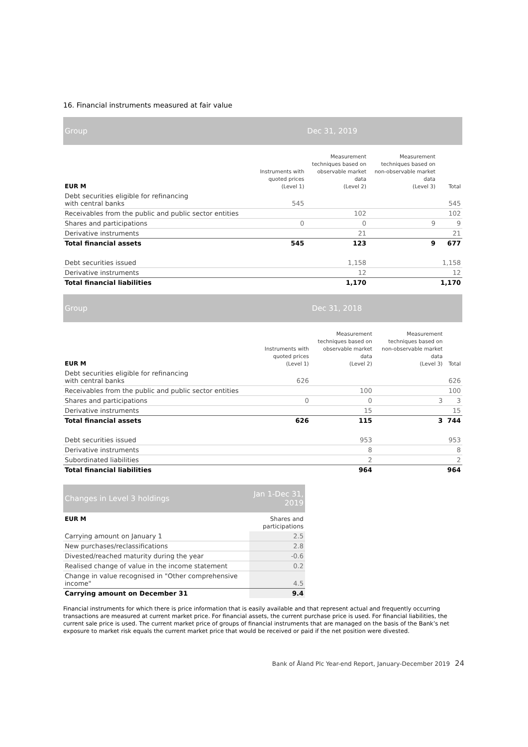16. Financial instruments measured at fair value
| Group | | Dec 31, 2019 | | |
| EUR M | Instruments with quoted prices (Level 1) | Measurement techniques based on observable market data (Level 2) | Measurement techniques based on non-observable market data (Level 3) | Total |
| Debt securities eligible for refinancing with central banks | 545 | | | 545 |
| Receivables from the public and public sector entities | | 102 | | 102 |
| Shares and participations | 0 | 0 | 9 | 9 |
| Derivative instruments | | 21 | | 21 |
| Total financial assets | 545 | 123 | 9 | 677 |
| Debt securities issued | | 1,158 | | 1,158 |
| Derivative instruments | | 12 | | 12 |
| Total financial liabilities | | 1,170 | | 1,170 |
| Group | | Dec 31, 2018 | | |
| EUR M | Instruments with quoted prices (Level 1) | Measurement techniques based on observable market data (Level 2) | Measurement techniques based on non-observable market data (Level 3) | Total |
| Debt securities eligible for refinancing with central banks | 626 | | | 626 |
| Receivables from the public and public sector entities | | 100 | | 100 |
| Shares and participations | 0 | 0 | 3 | 3 |
| Derivative instruments | | 15 | | 15 |
| Total financial assets | 626 | 115 | 3 | 744 |
| Debt securities issued | | 953 | | 953 |
| Derivative instruments | | 8 | | 8 |
| Subordinated liabilities | | 2 | | 2 |
| Total financial liabilities | | 964 | | 964 |
| Changes in Level 3 holdings | Jan 1-Dec 31, 2019 |
| EUR M | Shares and participations |
| Carrying amount on January 1 | 2.5 |
| New purchases/reclassifications | 2.8 |
| Divested/reached maturity during the year | -0.6 |
| Realised change of value in the income statement | 0.2 |
| Change in value recognised in "Other comprehensive income" | 4.5 |
| Carrying amount on December 31 | 9.4 |
Financial instruments for which there is price information that is easily available and that represent actual and frequently occurring transactions are measured at current market price. For financial assets, the current purchase price is used. For financial liabilities, the current sale price is used. The current market price of groups of financial instruments that are managed on the basis of the Bank’s net exposure to market risk equals the current market price that would be received or paid if the net position were divested.
Bank of Åland Plc Year-end Report, January-December 2019 24